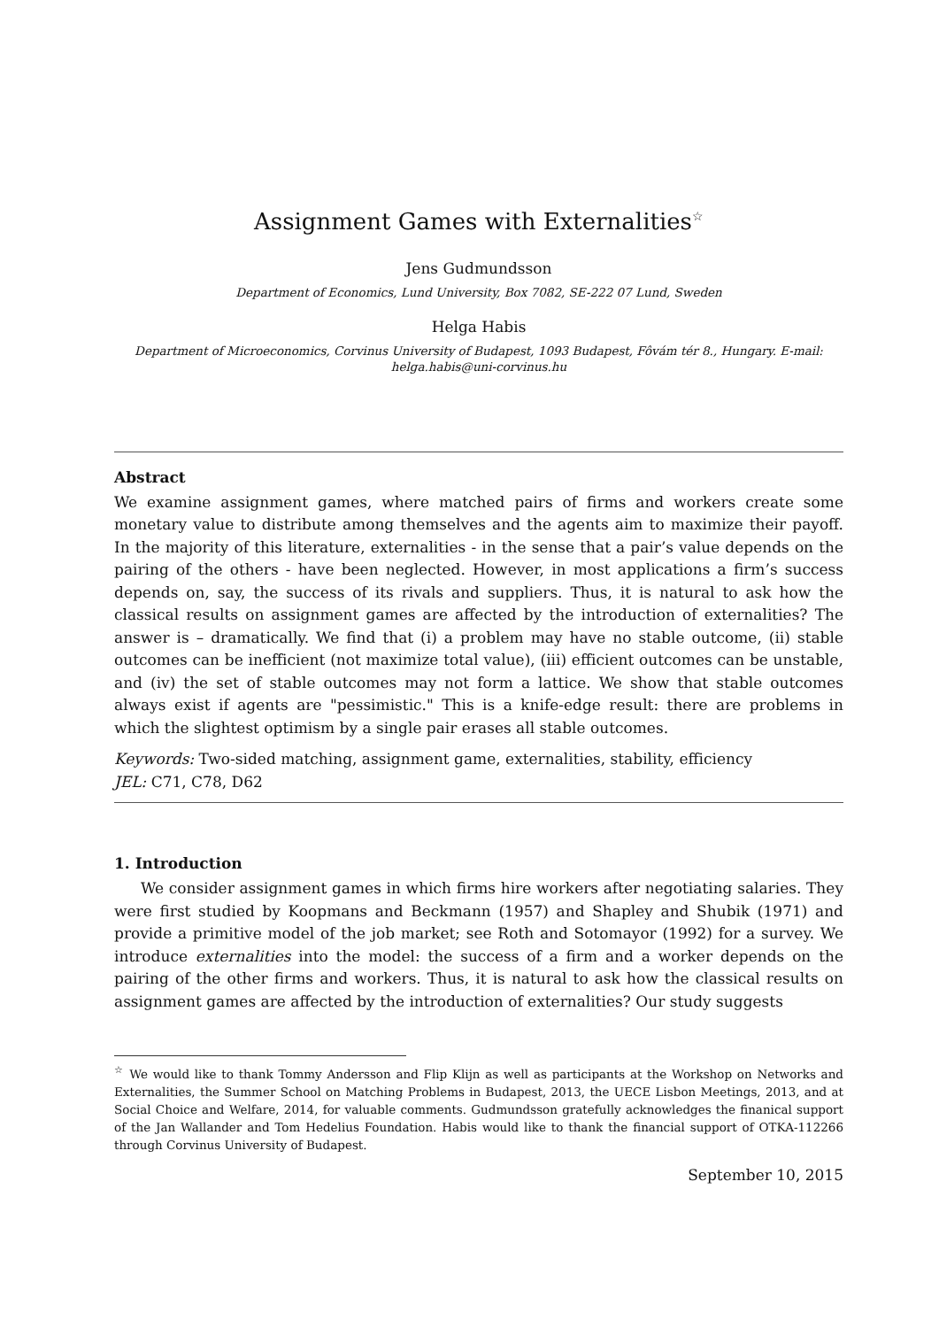Assignment Games with Externalities<sup>☆</sup>
Jens Gudmundsson
Department of Economics, Lund University, Box 7082, SE-222 07 Lund, Sweden
Helga Habis
Department of Microeconomics, Corvinus University of Budapest, 1093 Budapest, Fôvám tér 8., Hungary. E-mail: helga.habis@uni-corvinus.hu
Abstract
We examine assignment games, where matched pairs of firms and workers create some monetary value to distribute among themselves and the agents aim to maximize their payoff. In the majority of this literature, externalities - in the sense that a pair’s value depends on the pairing of the others - have been neglected. However, in most applications a firm’s success depends on, say, the success of its rivals and suppliers. Thus, it is natural to ask how the classical results on assignment games are affected by the introduction of externalities? The answer is – dramatically. We find that (i) a problem may have no stable outcome, (ii) stable outcomes can be inefficient (not maximize total value), (iii) efficient outcomes can be unstable, and (iv) the set of stable outcomes may not form a lattice. We show that stable outcomes always exist if agents are "pessimistic." This is a knife-edge result: there are problems in which the slightest optimism by a single pair erases all stable outcomes.
Keywords: Two-sided matching, assignment game, externalities, stability, efficiency
JEL: C71, C78, D62
1. Introduction
We consider assignment games in which firms hire workers after negotiating salaries. They were first studied by Koopmans and Beckmann (1957) and Shapley and Shubik (1971) and provide a primitive model of the job market; see Roth and Sotomayor (1992) for a survey. We introduce externalities into the model: the success of a firm and a worker depends on the pairing of the other firms and workers. Thus, it is natural to ask how the classical results on assignment games are affected by the introduction of externalities? Our study suggests
<sup>☆</sup> We would like to thank Tommy Andersson and Flip Klijn as well as participants at the Workshop on Networks and Externalities, the Summer School on Matching Problems in Budapest, 2013, the UECE Lisbon Meetings, 2013, and at Social Choice and Welfare, 2014, for valuable comments. Gudmundsson gratefully acknowledges the finanical support of the Jan Wallander and Tom Hedelius Foundation. Habis would like to thank the financial support of OTKA-112266 through Corvinus University of Budapest.
September 10, 2015